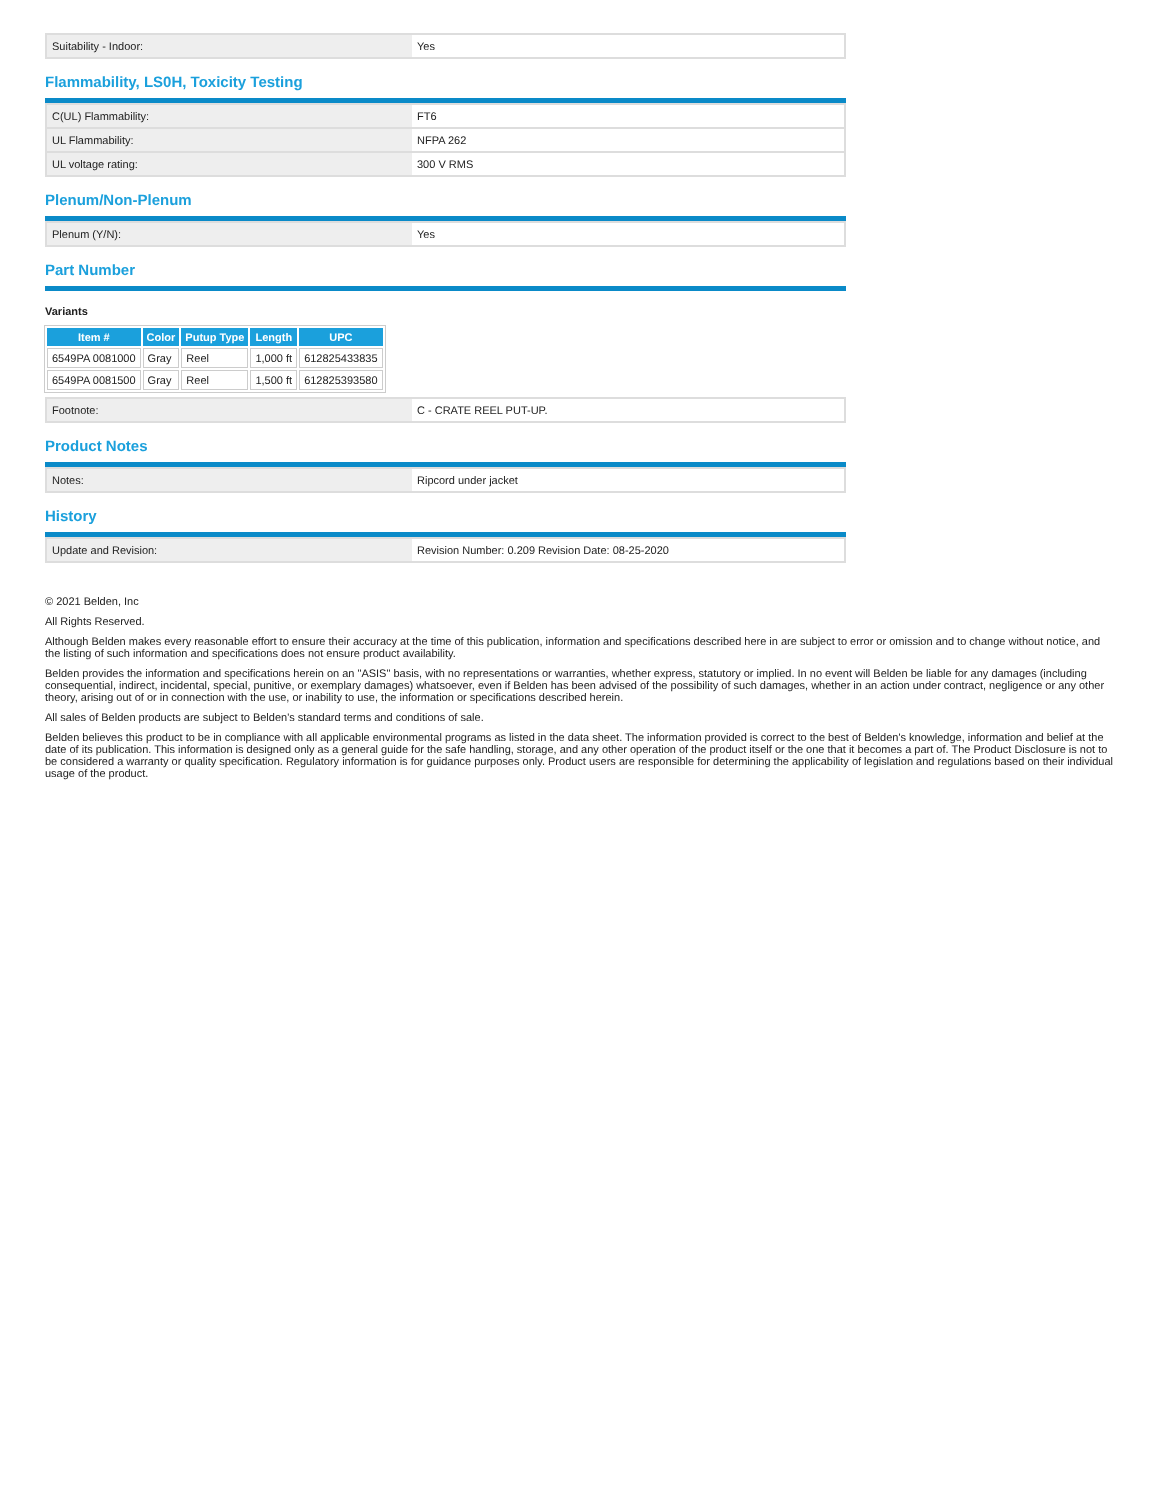| Suitability - Indoor: | Yes |
Flammability, LS0H, Toxicity Testing
| C(UL) Flammability: | FT6 |
| UL Flammability: | NFPA 262 |
| UL voltage rating: | 300 V RMS |
Plenum/Non-Plenum
| Plenum (Y/N): | Yes |
Part Number
Variants
| Item # | Color | Putup Type | Length | UPC |
| --- | --- | --- | --- | --- |
| 6549PA 0081000 | Gray | Reel | 1,000 ft | 612825433835 |
| 6549PA 0081500 | Gray | Reel | 1,500 ft | 612825393580 |
| Footnote: | C - CRATE REEL PUT-UP. |
Product Notes
| Notes: | Ripcord under jacket |
History
| Update and Revision: | Revision Number: 0.209 Revision Date: 08-25-2020 |
© 2021 Belden, Inc
All Rights Reserved.
Although Belden makes every reasonable effort to ensure their accuracy at the time of this publication, information and specifications described here in are subject to error or omission and to change without notice, and the listing of such information and specifications does not ensure product availability.
Belden provides the information and specifications herein on an "ASIS" basis, with no representations or warranties, whether express, statutory or implied. In no event will Belden be liable for any damages (including consequential, indirect, incidental, special, punitive, or exemplary damages) whatsoever, even if Belden has been advised of the possibility of such damages, whether in an action under contract, negligence or any other theory, arising out of or in connection with the use, or inability to use, the information or specifications described herein.
All sales of Belden products are subject to Belden's standard terms and conditions of sale.
Belden believes this product to be in compliance with all applicable environmental programs as listed in the data sheet. The information provided is correct to the best of Belden's knowledge, information and belief at the date of its publication. This information is designed only as a general guide for the safe handling, storage, and any other operation of the product itself or the one that it becomes a part of. The Product Disclosure is not to be considered a warranty or quality specification. Regulatory information is for guidance purposes only. Product users are responsible for determining the applicability of legislation and regulations based on their individual usage of the product.